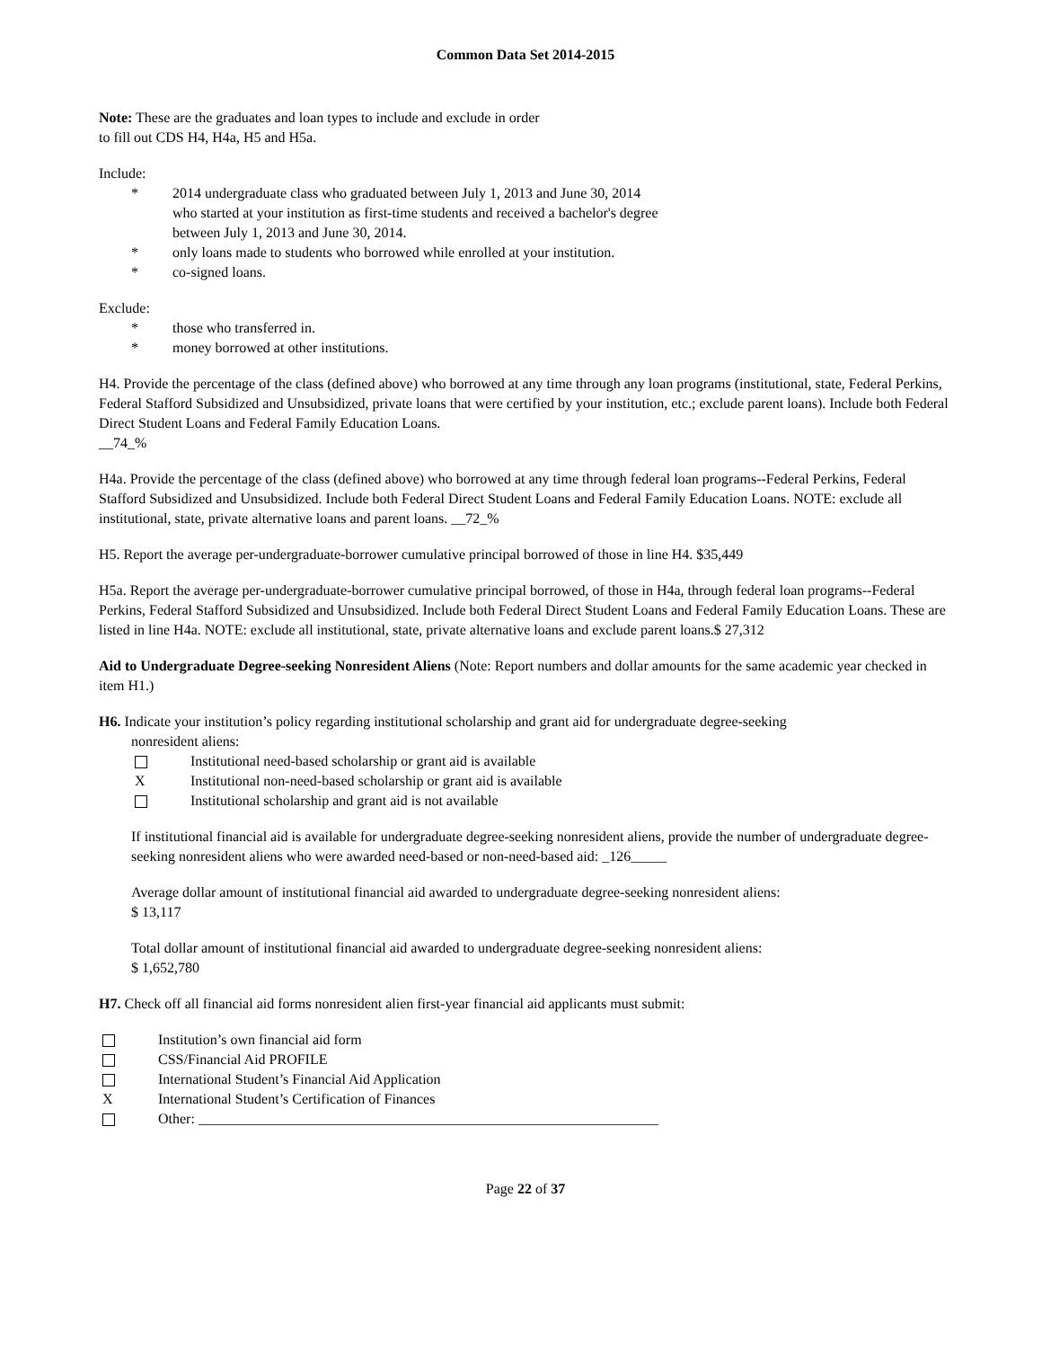Common Data Set 2014-2015
Note: These are the graduates and loan types to include and exclude in order
to fill out CDS H4, H4a, H5 and H5a.
Include:
* 2014 undergraduate class who graduated between July 1, 2013 and June 30, 2014
who started at your institution as first-time students and received a bachelor's degree
between July 1, 2013 and June 30, 2014.
* only loans made to students who borrowed while enrolled at your institution.
* co-signed loans.
Exclude:
* those who transferred in.
* money borrowed at other institutions.
H4. Provide the percentage of the class (defined above) who borrowed at any time through any loan programs (institutional, state, Federal Perkins, Federal Stafford Subsidized and Unsubsidized, private loans that were certified by your institution, etc.; exclude parent loans). Include both Federal Direct Student Loans and Federal Family Education Loans.
__74_%
H4a. Provide the percentage of the class (defined above) who borrowed at any time through federal loan programs--Federal Perkins, Federal Stafford Subsidized and Unsubsidized. Include both Federal Direct Student Loans and Federal Family Education Loans. NOTE: exclude all institutional, state, private alternative loans and parent loans. __72_%
H5. Report the average per-undergraduate-borrower cumulative principal borrowed of those in line H4. $35,449
H5a. Report the average per-undergraduate-borrower cumulative principal borrowed, of those in H4a, through federal loan programs--Federal Perkins, Federal Stafford Subsidized and Unsubsidized. Include both Federal Direct Student Loans and Federal Family Education Loans. These are listed in line H4a. NOTE: exclude all institutional, state, private alternative loans and exclude parent loans.$ 27,312
Aid to Undergraduate Degree-seeking Nonresident Aliens (Note: Report numbers and dollar amounts for the same academic year checked in item H1.)
H6. Indicate your institution’s policy regarding institutional scholarship and grant aid for undergraduate degree-seeking
nonresident aliens:
Institutional need-based scholarship or grant aid is available
X Institutional non-need-based scholarship or grant aid is available
Institutional scholarship and grant aid is not available
If institutional financial aid is available for undergraduate degree-seeking nonresident aliens, provide the number of undergraduate degree-seeking nonresident aliens who were awarded need-based or non-need-based aid: _126_____
Average dollar amount of institutional financial aid awarded to undergraduate degree-seeking nonresident aliens:
$ 13,117
Total dollar amount of institutional financial aid awarded to undergraduate degree-seeking nonresident aliens:
$ 1,652,780
H7. Check off all financial aid forms nonresident alien first-year financial aid applicants must submit:
Institution’s own financial aid form
CSS/Financial Aid PROFILE
International Student’s Financial Aid Application
X International Student’s Certification of Finances
Other: ________________________________________________________________
Page 22 of 37